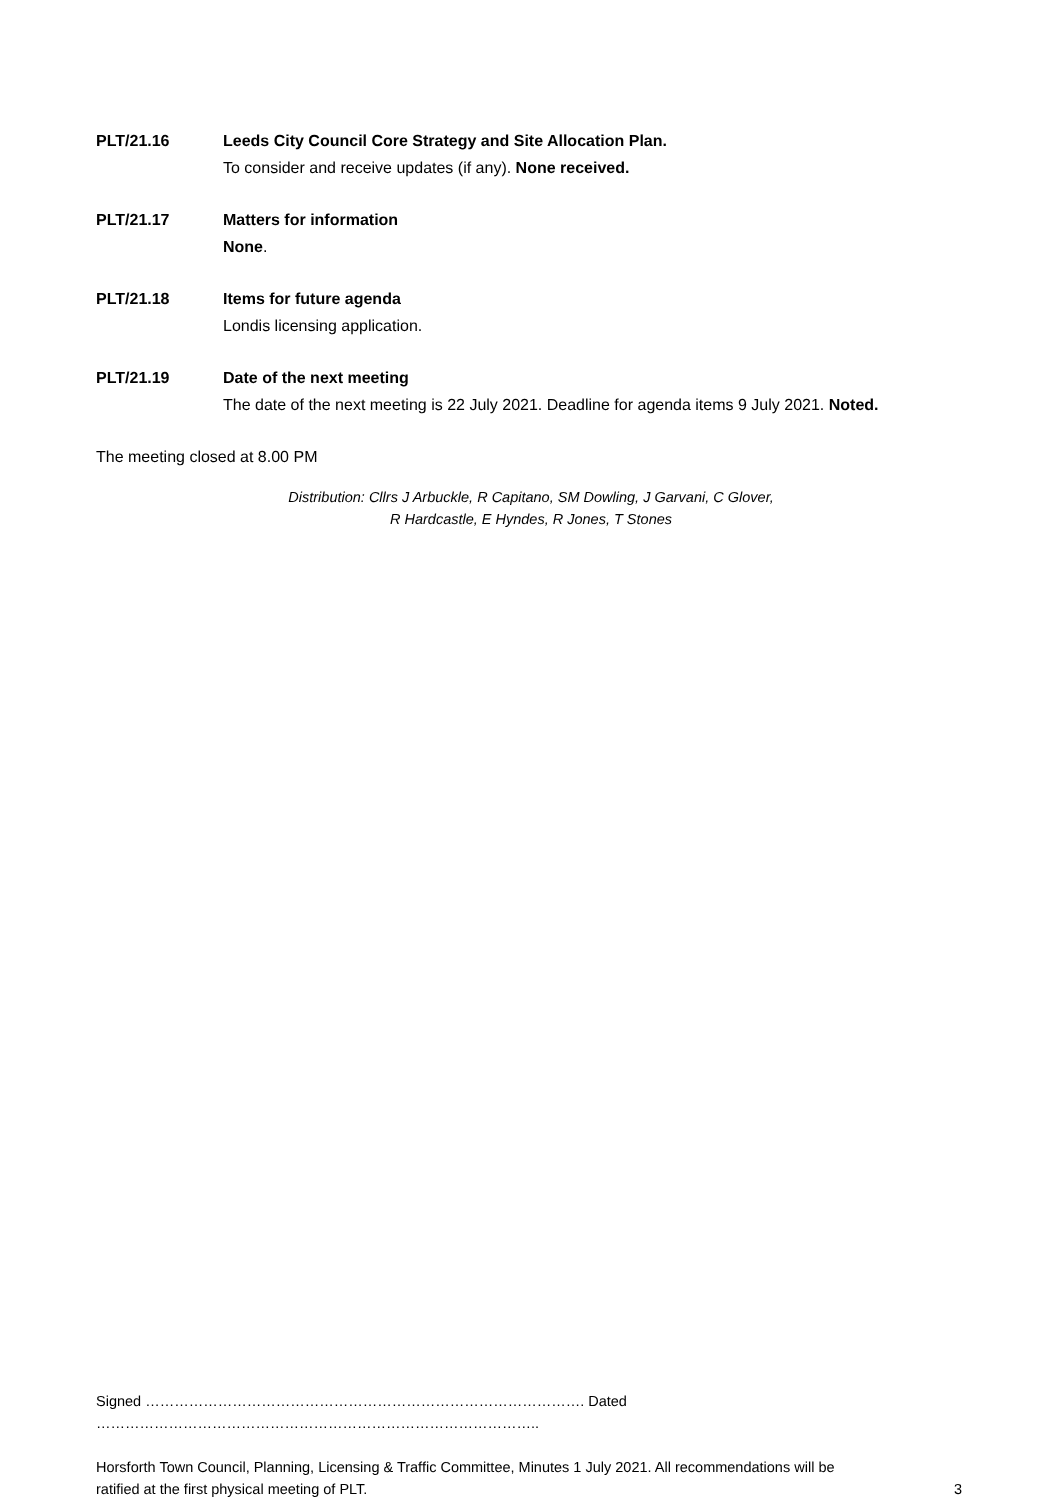PLT/21.16 Leeds City Council Core Strategy and Site Allocation Plan.
To consider and receive updates (if any). None received.
PLT/21.17 Matters for information
None.
PLT/21.18 Items for future agenda
Londis licensing application.
PLT/21.19 Date of the next meeting
The date of the next meeting is 22 July 2021. Deadline for agenda items 9 July 2021. Noted.
The meeting closed at 8.00 PM
Distribution: Cllrs J Arbuckle, R Capitano, SM Dowling, J Garvani, C Glover,
R Hardcastle, E Hyndes, R Jones, T Stones
Signed ………………………………………………………………………………. Dated ………………………………………………………………………………..
Horsforth Town Council, Planning, Licensing & Traffic Committee, Minutes 1 July 2021. All recommendations will be
ratified at the first physical meeting of PLT. 3